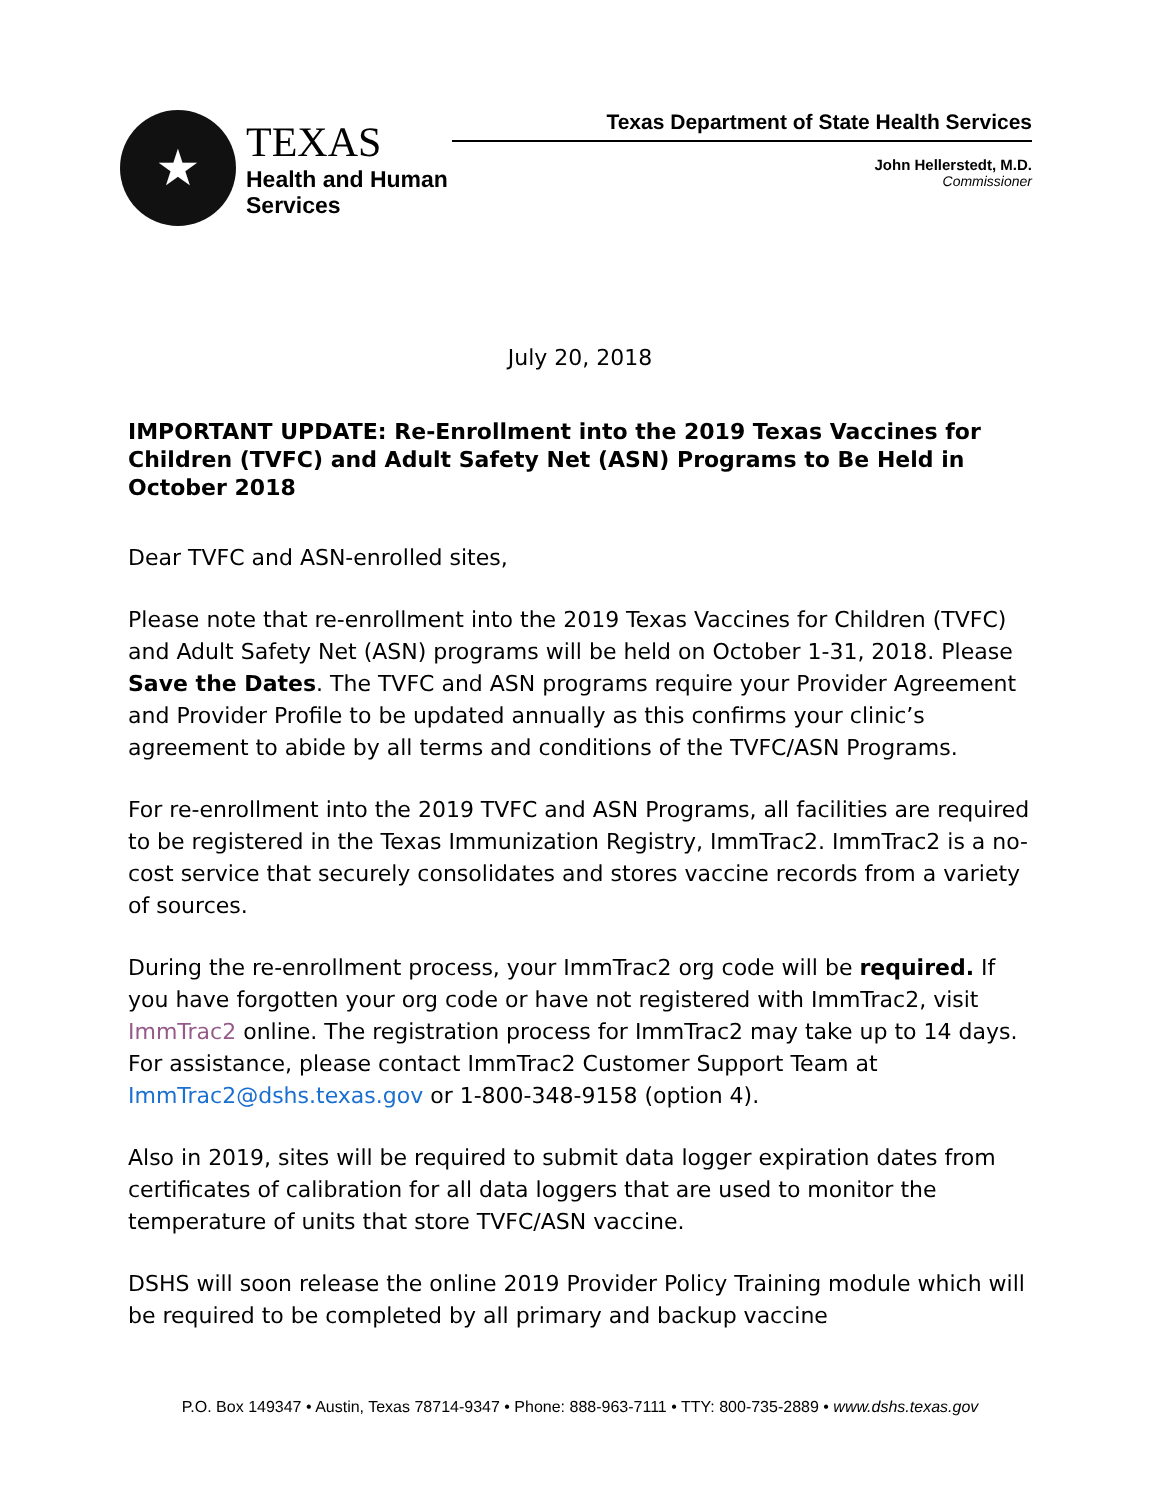★
TEXAS
Health and Human
Services
Texas Department of State Health Services
John Hellerstedt, M.D.
Commissioner
July 20, 2018
IMPORTANT UPDATE: Re-Enrollment into the 2019 Texas Vaccines for Children (TVFC) and Adult Safety Net (ASN) Programs to Be Held in October 2018
Dear TVFC and ASN-enrolled sites,
Please note that re-enrollment into the 2019 Texas Vaccines for Children (TVFC) and Adult Safety Net (ASN) programs will be held on October 1-31, 2018. Please Save the Dates. The TVFC and ASN programs require your Provider Agreement and Provider Profile to be updated annually as this confirms your clinic’s agreement to abide by all terms and conditions of the TVFC/ASN Programs.
For re-enrollment into the 2019 TVFC and ASN Programs, all facilities are required to be registered in the Texas Immunization Registry, ImmTrac2. ImmTrac2 is a no-cost service that securely consolidates and stores vaccine records from a variety of sources.
During the re-enrollment process, your ImmTrac2 org code will be required. If you have forgotten your org code or have not registered with ImmTrac2, visit ImmTrac2 online. The registration process for ImmTrac2 may take up to 14 days. For assistance, please contact ImmTrac2 Customer Support Team at ImmTrac2@dshs.texas.gov or 1-800-348-9158 (option 4).
Also in 2019, sites will be required to submit data logger expiration dates from certificates of calibration for all data loggers that are used to monitor the temperature of units that store TVFC/ASN vaccine.
DSHS will soon release the online 2019 Provider Policy Training module which will be required to be completed by all primary and backup vaccine
P.O. Box 149347 • Austin, Texas 78714-9347 • Phone: 888-963-7111 • TTY: 800-735-2889 • www.dshs.texas.gov